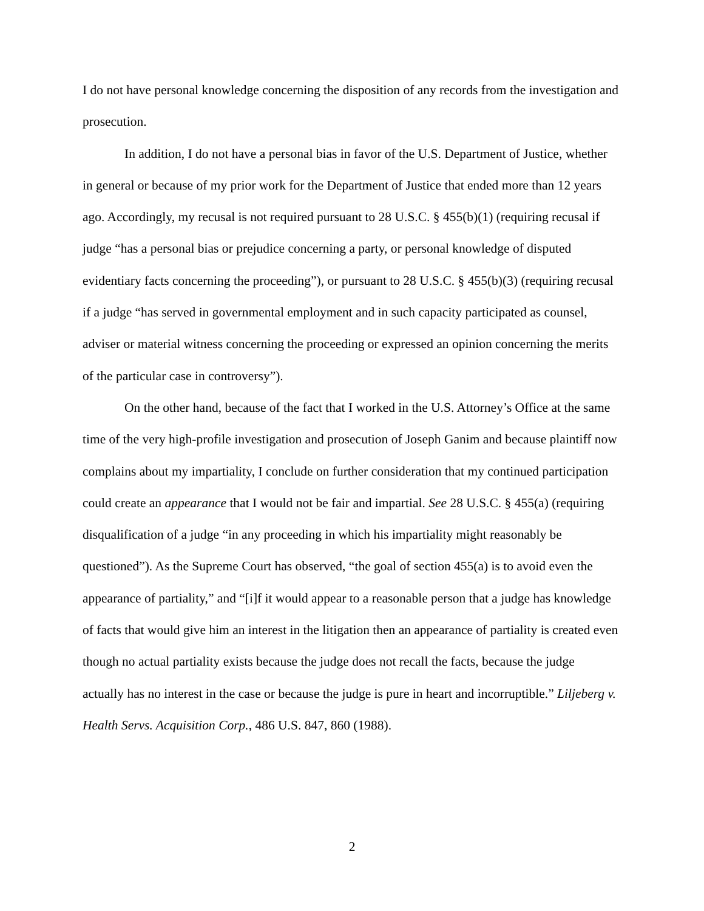I do not have personal knowledge concerning the disposition of any records from the investigation and prosecution.
In addition, I do not have a personal bias in favor of the U.S. Department of Justice, whether in general or because of my prior work for the Department of Justice that ended more than 12 years ago. Accordingly, my recusal is not required pursuant to 28 U.S.C. § 455(b)(1) (requiring recusal if judge “has a personal bias or prejudice concerning a party, or personal knowledge of disputed evidentiary facts concerning the proceeding”), or pursuant to 28 U.S.C. § 455(b)(3) (requiring recusal if a judge “has served in governmental employment and in such capacity participated as counsel, adviser or material witness concerning the proceeding or expressed an opinion concerning the merits of the particular case in controversy”).
On the other hand, because of the fact that I worked in the U.S. Attorney’s Office at the same time of the very high-profile investigation and prosecution of Joseph Ganim and because plaintiff now complains about my impartiality, I conclude on further consideration that my continued participation could create an appearance that I would not be fair and impartial. See 28 U.S.C. § 455(a) (requiring disqualification of a judge “in any proceeding in which his impartiality might reasonably be questioned”). As the Supreme Court has observed, “the goal of section 455(a) is to avoid even the appearance of partiality,” and “[i]f it would appear to a reasonable person that a judge has knowledge of facts that would give him an interest in the litigation then an appearance of partiality is created even though no actual partiality exists because the judge does not recall the facts, because the judge actually has no interest in the case or because the judge is pure in heart and incorruptible.” Liljeberg v. Health Servs. Acquisition Corp., 486 U.S. 847, 860 (1988).
2